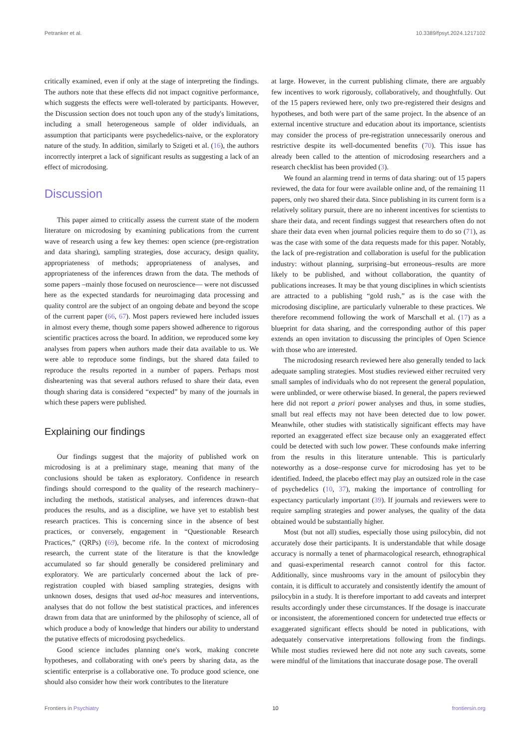Petranker et al. 10.3389/fpsyt.2024.1217102
critically examined, even if only at the stage of interpreting the findings. The authors note that these effects did not impact cognitive performance, which suggests the effects were well-tolerated by participants. However, the Discussion section does not touch upon any of the study's limitations, including a small heterogeneous sample of older individuals, an assumption that participants were psychedelics-naive, or the exploratory nature of the study. In addition, similarly to Szigeti et al. (16), the authors incorrectly interpret a lack of significant results as suggesting a lack of an effect of microdosing.
Discussion
This paper aimed to critically assess the current state of the modern literature on microdosing by examining publications from the current wave of research using a few key themes: open science (pre-registration and data sharing), sampling strategies, dose accuracy, design quality, appropriateness of methods; appropriateness of analyses, and appropriateness of the inferences drawn from the data. The methods of some papers –mainly those focused on neuroscience— were not discussed here as the expected standards for neuroimaging data processing and quality control are the subject of an ongoing debate and beyond the scope of the current paper (66, 67). Most papers reviewed here included issues in almost every theme, though some papers showed adherence to rigorous scientific practices across the board. In addition, we reproduced some key analyses from papers when authors made their data available to us. We were able to reproduce some findings, but the shared data failed to reproduce the results reported in a number of papers. Perhaps most disheartening was that several authors refused to share their data, even though sharing data is considered “expected” by many of the journals in which these papers were published.
Explaining our findings
Our findings suggest that the majority of published work on microdosing is at a preliminary stage, meaning that many of the conclusions should be taken as exploratory. Confidence in research findings should correspond to the quality of the research machinery–including the methods, statistical analyses, and inferences drawn–that produces the results, and as a discipline, we have yet to establish best research practices. This is concerning since in the absence of best practices, or conversely, engagement in “Questionable Research Practices,” (QRPs) (69), become rife. In the context of microdosing research, the current state of the literature is that the knowledge accumulated so far should generally be considered preliminary and exploratory. We are particularly concerned about the lack of pre-registration coupled with biased sampling strategies, designs with unknown doses, designs that used ad-hoc measures and interventions, analyses that do not follow the best statistical practices, and inferences drawn from data that are uninformed by the philosophy of science, all of which produce a body of knowledge that hinders our ability to understand the putative effects of microdosing psychedelics.
Good science includes planning one's work, making concrete hypotheses, and collaborating with one's peers by sharing data, as the scientific enterprise is a collaborative one. To produce good science, one should also consider how their work contributes to the literature
at large. However, in the current publishing climate, there are arguably few incentives to work rigorously, collaboratively, and thoughtfully. Out of the 15 papers reviewed here, only two pre-registered their designs and hypotheses, and both were part of the same project. In the absence of an external incentive structure and education about its importance, scientists may consider the process of pre-registration unnecessarily onerous and restrictive despite its well-documented benefits (70). This issue has already been called to the attention of microdosing researchers and a research checklist has been provided (3).
We found an alarming trend in terms of data sharing: out of 15 papers reviewed, the data for four were available online and, of the remaining 11 papers, only two shared their data. Since publishing in its current form is a relatively solitary pursuit, there are no inherent incentives for scientists to share their data, and recent findings suggest that researchers often do not share their data even when journal policies require them to do so (71), as was the case with some of the data requests made for this paper. Notably, the lack of pre-registration and collaboration is useful for the publication industry: without planning, surprising–but erroneous–results are more likely to be published, and without collaboration, the quantity of publications increases. It may be that young disciplines in which scientists are attracted to a publishing “gold rush,” as is the case with the microdosing discipline, are particularly vulnerable to these practices. We therefore recommend following the work of Marschall et al. (17) as a blueprint for data sharing, and the corresponding author of this paper extends an open invitation to discussing the principles of Open Science with those who are interested.
The microdosing research reviewed here also generally tended to lack adequate sampling strategies. Most studies reviewed either recruited very small samples of individuals who do not represent the general population, were unblinded, or were otherwise biased. In general, the papers reviewed here did not report a priori power analyses and thus, in some studies, small but real effects may not have been detected due to low power. Meanwhile, other studies with statistically significant effects may have reported an exaggerated effect size because only an exaggerated effect could be detected with such low power. These confounds make inferring from the results in this literature untenable. This is particularly noteworthy as a dose–response curve for microdosing has yet to be identified. Indeed, the placebo effect may play an outsized role in the case of psychedelics (10, 37), making the importance of controlling for expectancy particularly important (39). If journals and reviewers were to require sampling strategies and power analyses, the quality of the data obtained would be substantially higher.
Most (but not all) studies, especially those using psilocybin, did not accurately dose their participants. It is understandable that while dosage accuracy is normally a tenet of pharmacological research, ethnographical and quasi-experimental research cannot control for this factor. Additionally, since mushrooms vary in the amount of psilocybin they contain, it is difficult to accurately and consistently identify the amount of psilocybin in a study. It is therefore important to add caveats and interpret results accordingly under these circumstances. If the dosage is inaccurate or inconsistent, the aforementioned concern for undetected true effects or exaggerated significant effects should be noted in publications, with adequately conservative interpretations following from the findings. While most studies reviewed here did not note any such caveats, some were mindful of the limitations that inaccurate dosage pose. The overall
Frontiers in Psychiatry 10 frontiersin.org